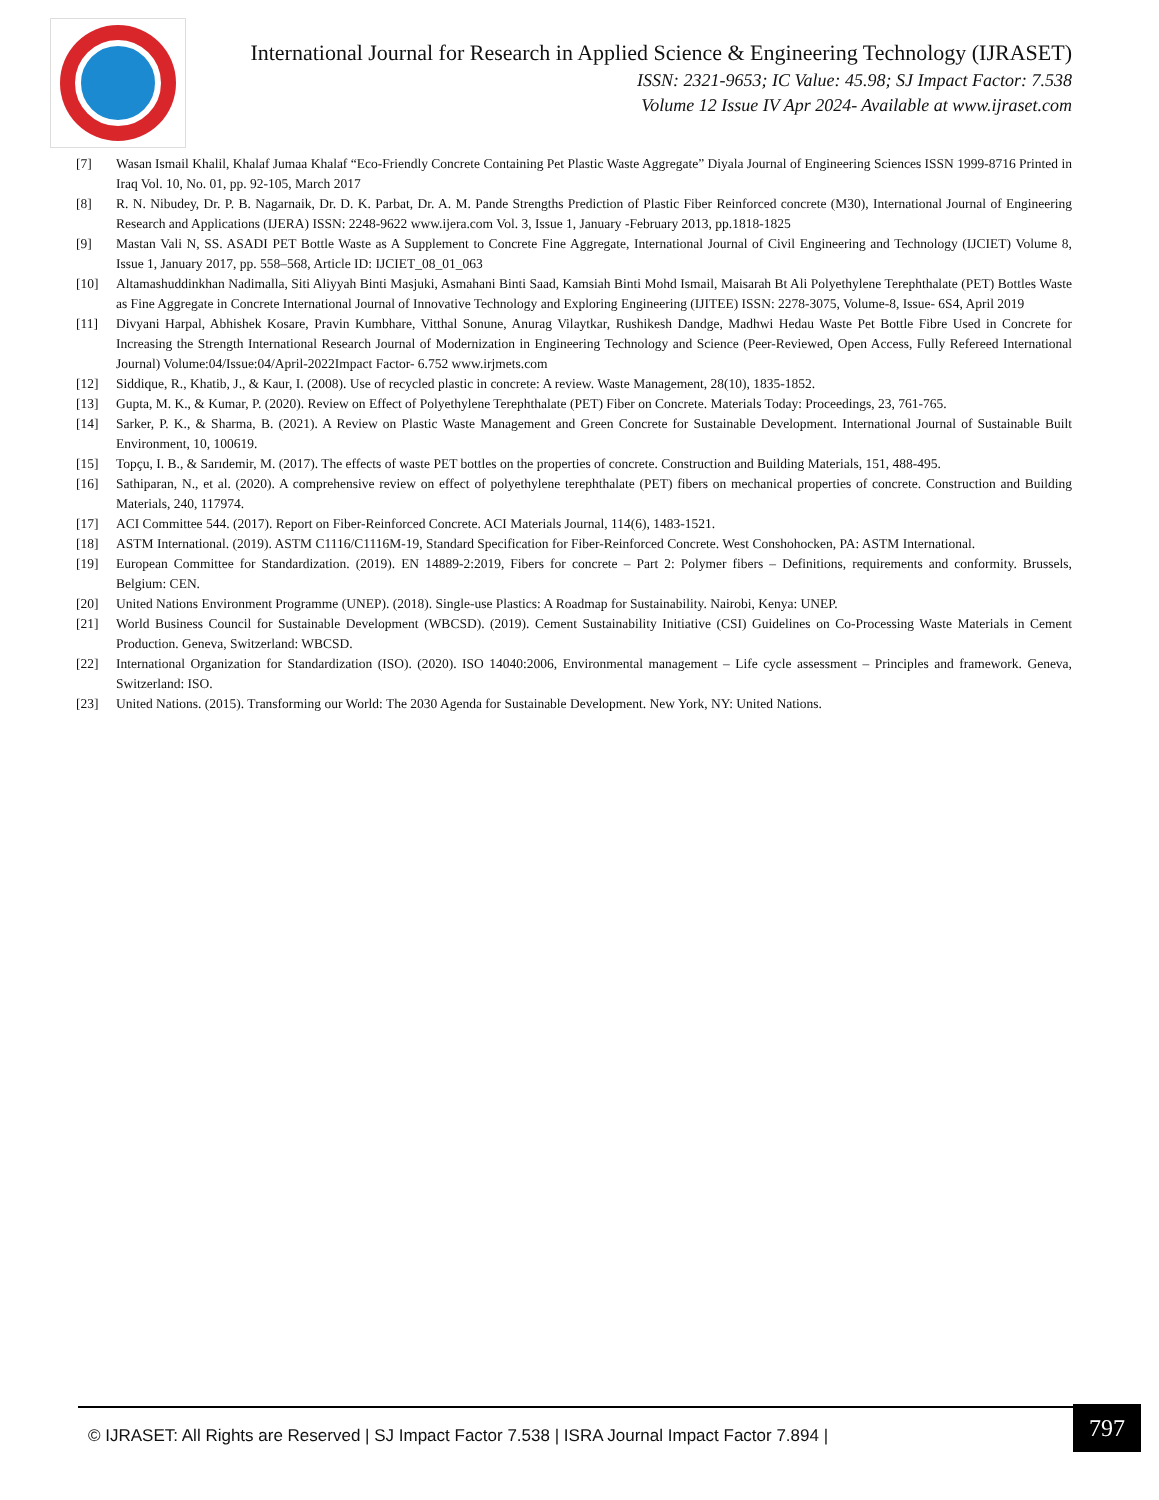International Journal for Research in Applied Science & Engineering Technology (IJRASET)
ISSN: 2321-9653; IC Value: 45.98; SJ Impact Factor: 7.538
Volume 12 Issue IV Apr 2024- Available at www.ijraset.com
[7] Wasan Ismail Khalil, Khalaf Jumaa Khalaf “Eco-Friendly Concrete Containing Pet Plastic Waste Aggregate” Diyala Journal of Engineering Sciences ISSN 1999-8716 Printed in Iraq Vol. 10, No. 01, pp. 92-105, March 2017
[8] R. N. Nibudey, Dr. P. B. Nagarnaik, Dr. D. K. Parbat, Dr. A. M. Pande Strengths Prediction of Plastic Fiber Reinforced concrete (M30), International Journal of Engineering Research and Applications (IJERA) ISSN: 2248-9622 www.ijera.com Vol. 3, Issue 1, January -February 2013, pp.1818-1825
[9] Mastan Vali N, SS. ASADI PET Bottle Waste as A Supplement to Concrete Fine Aggregate, International Journal of Civil Engineering and Technology (IJCIET) Volume 8, Issue 1, January 2017, pp. 558–568, Article ID: IJCIET_08_01_063
[10] Altamashuddinkhan Nadimalla, Siti Aliyyah Binti Masjuki, Asmahani Binti Saad, Kamsiah Binti Mohd Ismail, Maisarah Bt Ali Polyethylene Terephthalate (PET) Bottles Waste as Fine Aggregate in Concrete International Journal of Innovative Technology and Exploring Engineering (IJITEE) ISSN: 2278-3075, Volume-8, Issue- 6S4, April 2019
[11] Divyani Harpal, Abhishek Kosare, Pravin Kumbhare, Vitthal Sonune, Anurag Vilaytkar, Rushikesh Dandge, Madhwi Hedau Waste Pet Bottle Fibre Used in Concrete for Increasing the Strength International Research Journal of Modernization in Engineering Technology and Science (Peer-Reviewed, Open Access, Fully Refereed International Journal) Volume:04/Issue:04/April-2022Impact Factor- 6.752 www.irjmets.com
[12] Siddique, R., Khatib, J., & Kaur, I. (2008). Use of recycled plastic in concrete: A review. Waste Management, 28(10), 1835-1852.
[13] Gupta, M. K., & Kumar, P. (2020). Review on Effect of Polyethylene Terephthalate (PET) Fiber on Concrete. Materials Today: Proceedings, 23, 761-765.
[14] Sarker, P. K., & Sharma, B. (2021). A Review on Plastic Waste Management and Green Concrete for Sustainable Development. International Journal of Sustainable Built Environment, 10, 100619.
[15] Topçu, I. B., & Sarıdemir, M. (2017). The effects of waste PET bottles on the properties of concrete. Construction and Building Materials, 151, 488-495.
[16] Sathiparan, N., et al. (2020). A comprehensive review on effect of polyethylene terephthalate (PET) fibers on mechanical properties of concrete. Construction and Building Materials, 240, 117974.
[17] ACI Committee 544. (2017). Report on Fiber-Reinforced Concrete. ACI Materials Journal, 114(6), 1483-1521.
[18] ASTM International. (2019). ASTM C1116/C1116M-19, Standard Specification for Fiber-Reinforced Concrete. West Conshohocken, PA: ASTM International.
[19] European Committee for Standardization. (2019). EN 14889-2:2019, Fibers for concrete – Part 2: Polymer fibers – Definitions, requirements and conformity. Brussels, Belgium: CEN.
[20] United Nations Environment Programme (UNEP). (2018). Single-use Plastics: A Roadmap for Sustainability. Nairobi, Kenya: UNEP.
[21] World Business Council for Sustainable Development (WBCSD). (2019). Cement Sustainability Initiative (CSI) Guidelines on Co-Processing Waste Materials in Cement Production. Geneva, Switzerland: WBCSD.
[22] International Organization for Standardization (ISO). (2020). ISO 14040:2006, Environmental management – Life cycle assessment – Principles and framework. Geneva, Switzerland: ISO.
[23] United Nations. (2015). Transforming our World: The 2030 Agenda for Sustainable Development. New York, NY: United Nations.
© IJRASET: All Rights are Reserved | SJ Impact Factor 7.538 | ISRA Journal Impact Factor 7.894 |
797